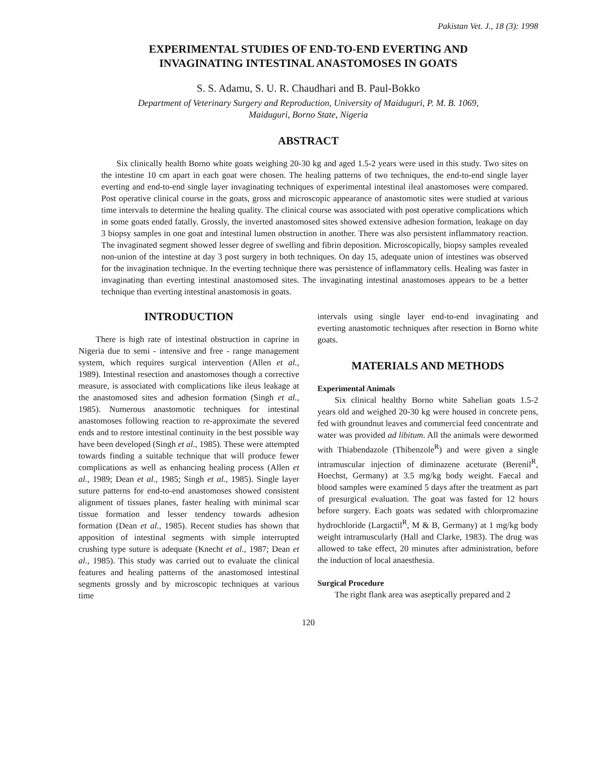Pakistan Vet. J., 18 (3): 1998
EXPERIMENTAL STUDIES OF END-TO-END EVERTING AND
INVAGINATING INTESTINAL ANASTOMOSES IN GOATS
S. S. Adamu, S. U. R. Chaudhari and B. Paul-Bokko
Department of Veterinary Surgery and Reproduction, University of Maiduguri, P. M. B. 1069,
Maiduguri, Borno State, Nigeria
ABSTRACT
Six clinically health Borno white goats weighing 20-30 kg and aged 1.5-2 years were used in this study. Two sites on the intestine 10 cm apart in each goat were chosen. The healing patterns of two techniques, the end-to-end single layer everting and end-to-end single layer invaginating techniques of experimental intestinal ileal anastomoses were compared. Post operative clinical course in the goats, gross and microscopic appearance of anastomotic sites were studied at various time intervals to determine the healing quality. The clinical course was associated with post operative complications which in some goats ended fatally. Grossly, the inverted anastomosed sites showed extensive adhesion formation, leakage on day 3 biopsy samples in one goat and intestinal lumen obstruction in another. There was also persistent inflammatory reaction. The invaginated segment showed lesser degree of swelling and fibrin deposition. Microscopically, biopsy samples revealed non-union of the intestine at day 3 post surgery in both techniques. On day 15, adequate union of intestines was observed for the invagination technique. In the everting technique there was persistence of inflammatory cells. Healing was faster in invaginating than everting intestinal anastomosed sites. The invaginating intestinal anastomoses appears to be a better technique than everting intestinal anastomosis in goats.
INTRODUCTION
There is high rate of intestinal obstruction in caprine in Nigeria due to semi - intensive and free - range management system, which requires surgical intervention (Allen et al., 1989). Intestinal resection and anastomoses though a corrective measure, is associated with complications like ileus leakage at the anastomosed sites and adhesion formation (Singh et al., 1985). Numerous anastomotic techniques for intestinal anastomoses following reaction to re-approximate the severed ends and to restore intestinal continuity in the best possible way have been developed (Singh et al., 1985). These were attempted towards finding a suitable technique that will produce fewer complications as well as enhancing healing process (Allen et al., 1989; Dean et al., 1985; Singh et al., 1985). Single layer suture patterns for end-to-end anastomoses showed consistent alignment of tissues planes, faster healing with minimal scar tissue formation and lesser tendency towards adhesion formation (Dean et al., 1985). Recent studies has shown that apposition of intestinal segments with simple interrupted crushing type suture is adequate (Knecht et al., 1987; Dean et al., 1985). This study was carried out to evaluate the clinical features and healing patterns of the anastomosed intestinal segments grossly and by microscopic techniques at various time
intervals using single layer end-to-end invaginating and everting anastomotic techniques after resection in Borno white goats.
MATERIALS AND METHODS
Experimental Animals
Six clinical healthy Borno white Sahelian goats 1.5-2 years old and weighed 20-30 kg were housed in concrete pens, fed with groundnut leaves and commercial feed concentrate and water was provided ad libitum. All the animals were dewormed with Thiabendazole (Thibenzole<sup>R</sup>) and were given a single intramuscular injection of diminazene aceturate (Berenil<sup>R</sup>, Hoechst, Germany) at 3.5 mg/kg body weight. Faecal and blood samples were examined 5 days after the treatment as part of presurgical evaluation. The goat was fasted for 12 hours before surgery. Each goats was sedated with chlorpromazine hydrochloride (Largactil<sup>R</sup>, M & B, Germany) at 1 mg/kg body weight intramuscularly (Hall and Clarke, 1983). The drug was allowed to take effect, 20 minutes after administration, before the induction of local anaesthesia.
Surgical Procedure
The right flank area was aseptically prepared and 2
120